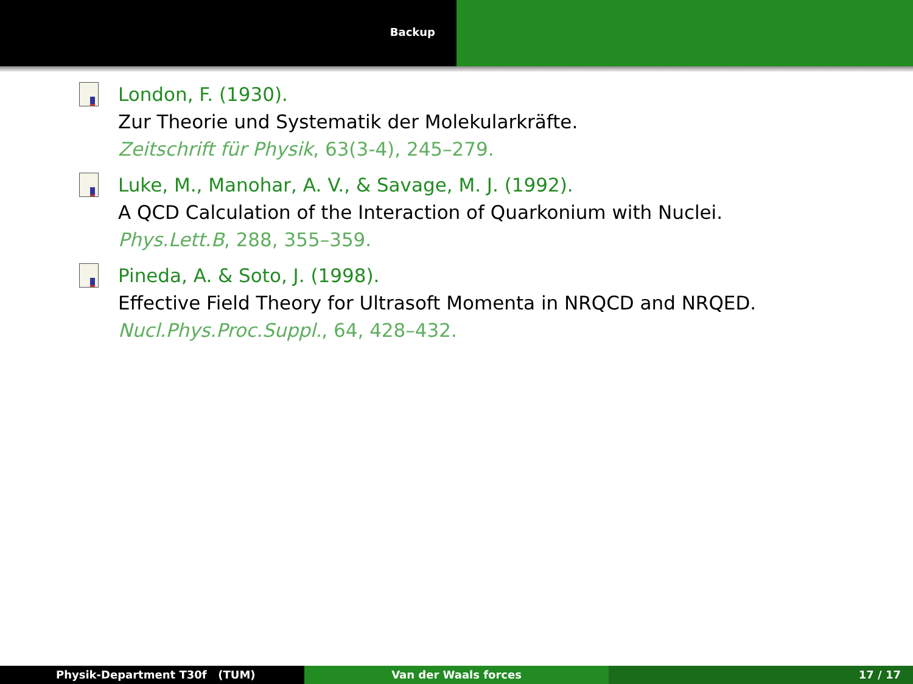Backup
London, F. (1930).
Zur Theorie und Systematik der Molekularkräfte.
Zeitschrift für Physik, 63(3-4), 245–279.
Luke, M., Manohar, A. V., & Savage, M. J. (1992).
A QCD Calculation of the Interaction of Quarkonium with Nuclei.
Phys.Lett.B, 288, 355–359.
Pineda, A. & Soto, J. (1998).
Effective Field Theory for Ultrasoft Momenta in NRQCD and NRQED.
Nucl.Phys.Proc.Suppl., 64, 428–432.
Physik-Department T30f (TUM) Van der Waals forces 17 / 17